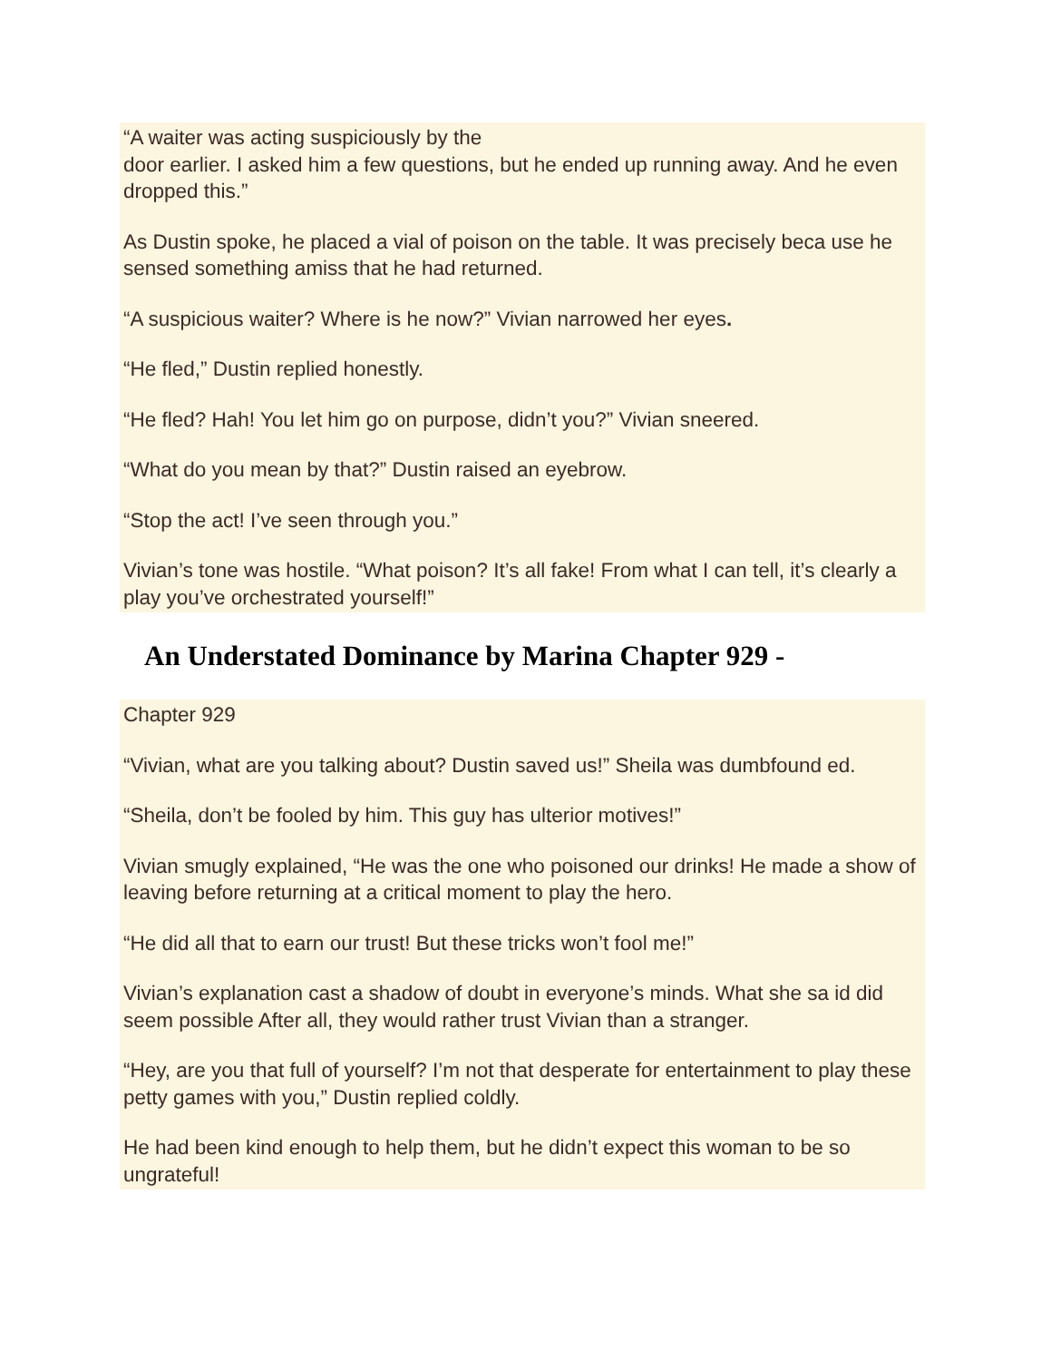“A waiter was acting suspiciously by the
door earlier. I asked him a few questions, but he ended up running away. And he even dropped this.”
As Dustin spoke, he placed a vial of poison on the table. It was precisely beca use he sensed something amiss that he had returned.
“A suspicious waiter? Where is he now?” Vivian narrowed her eyes.
“He fled,” Dustin replied honestly.
“He fled? Hah! You let him go on purpose, didn’t you?” Vivian sneered.
“What do you mean by that?” Dustin raised an eyebrow.
“Stop the act! I’ve seen through you.”
Vivian’s tone was hostile. “What poison? It’s all fake! From what I can tell, it’s clearly a play you’ve orchestrated yourself!”
An Understated Dominance by Marina Chapter 929 -
Chapter 929
“Vivian, what are you talking about? Dustin saved us!” Sheila was dumbfound ed.
“Sheila, don’t be fooled by him. This guy has ulterior motives!”
Vivian smugly explained, “He was the one who poisoned our drinks! He made a show of leaving before returning at a critical moment to play the hero.
“He did all that to earn our trust! But these tricks won’t fool me!”
Vivian’s explanation cast a shadow of doubt in everyone’s minds. What she sa id did seem possible After all, they would rather trust Vivian than a stranger.
“Hey, are you that full of yourself? I’m not that desperate for entertainment to play these petty games with you,” Dustin replied coldly.
He had been kind enough to help them, but he didn’t expect this woman to be so ungrateful!